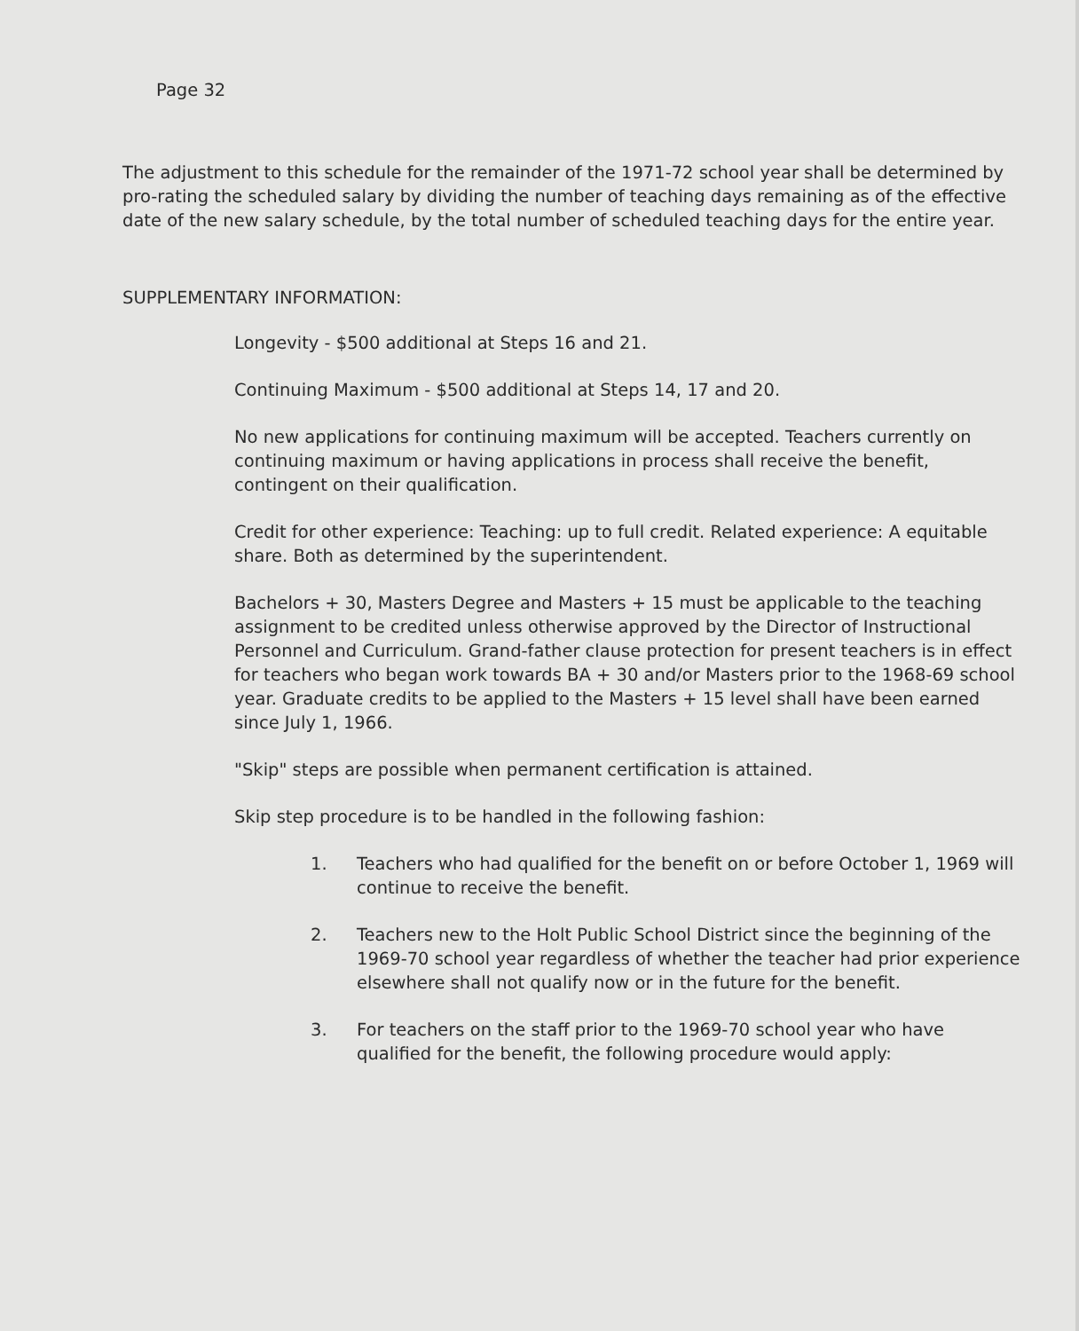Page 32
The adjustment to this schedule for the remainder of the 1971-72 school year shall be determined by pro-rating the scheduled salary by dividing the number of teaching days remaining as of the effective date of the new salary schedule, by the total number of scheduled teaching days for the entire year.
SUPPLEMENTARY INFORMATION:
Longevity - $500 additional at Steps 16 and 21.
Continuing Maximum - $500 additional at Steps 14, 17 and 20.
No new applications for continuing maximum will be accepted. Teachers currently on continuing maximum or having applications in process shall receive the benefit, contingent on their qualification.
Credit for other experience: Teaching: up to full credit. Related experience: A equitable share. Both as determined by the superintendent.
Bachelors + 30, Masters Degree and Masters + 15 must be applicable to the teaching assignment to be credited unless otherwise approved by the Director of Instructional Personnel and Curriculum. Grand-father clause protection for present teachers is in effect for teachers who began work towards BA + 30 and/or Masters prior to the 1968-69 school year. Graduate credits to be applied to the Masters + 15 level shall have been earned since July 1, 1966.
"Skip" steps are possible when permanent certification is attained.
Skip step procedure is to be handled in the following fashion:
1. Teachers who had qualified for the benefit on or before October 1, 1969 will continue to receive the benefit.
2. Teachers new to the Holt Public School District since the beginning of the 1969-70 school year regardless of whether the teacher had prior experience elsewhere shall not qualify now or in the future for the benefit.
3. For teachers on the staff prior to the 1969-70 school year who have qualified for the benefit, the following procedure would apply: